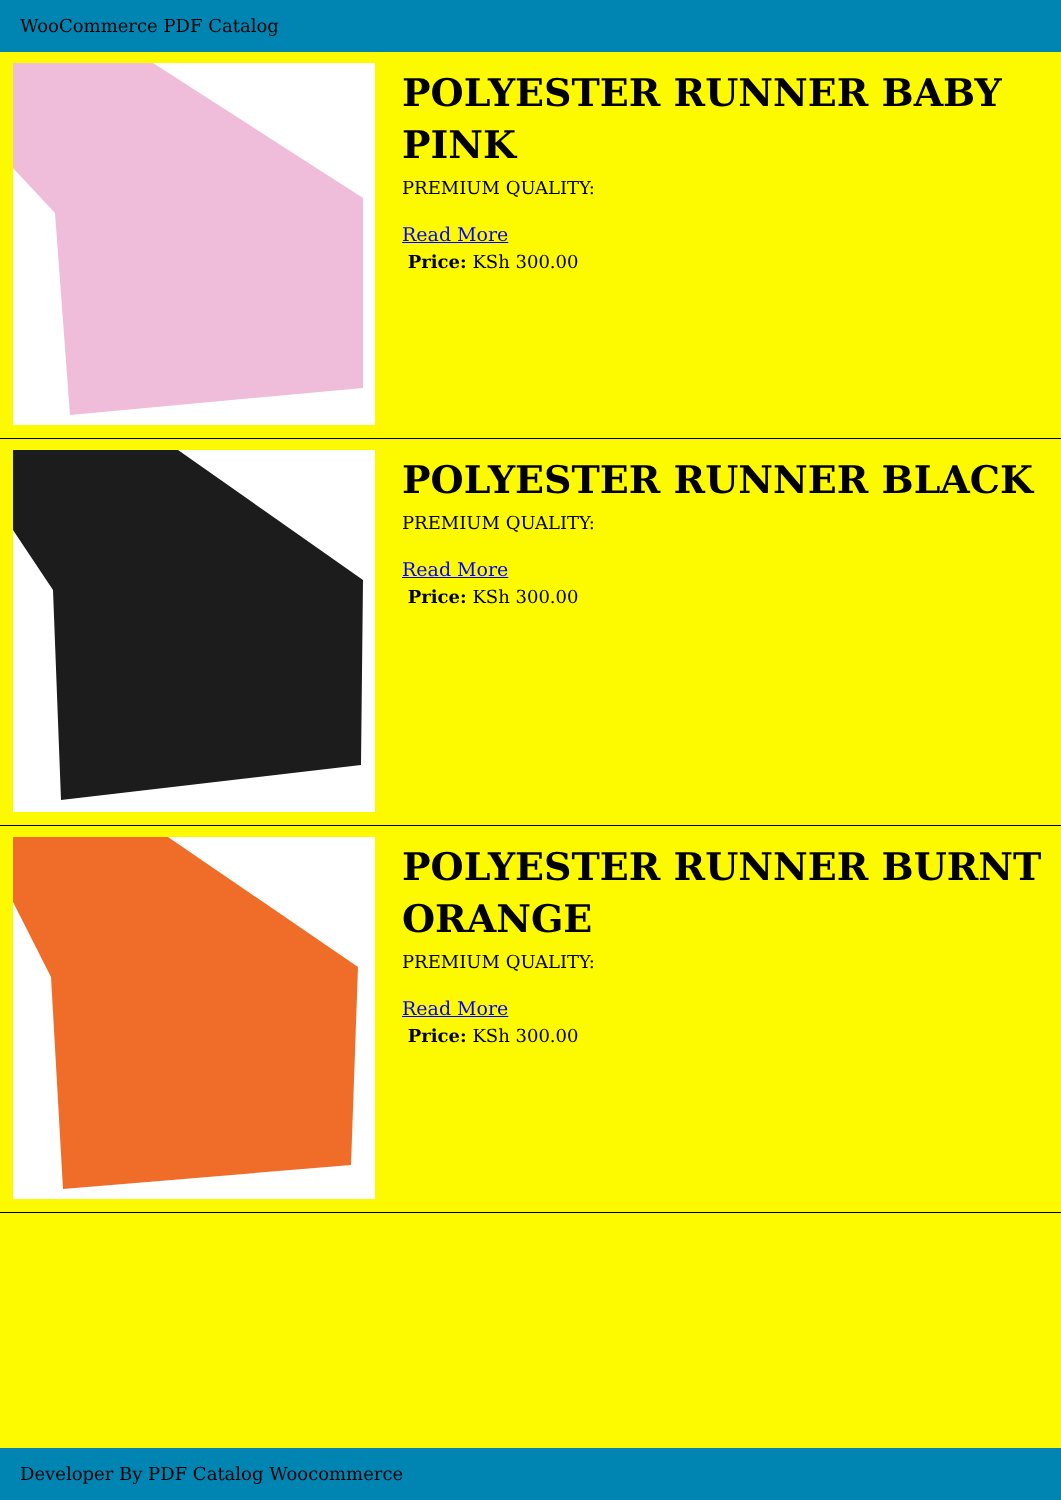WooCommerce PDF Catalog
POLYESTER RUNNER BABY PINK
PREMIUM QUALITY:
Read More
Price: KSh 300.00
POLYESTER RUNNER BLACK
PREMIUM QUALITY:
Read More
Price: KSh 300.00
POLYESTER RUNNER BURNT ORANGE
PREMIUM QUALITY:
Read More
Price: KSh 300.00
Developer By PDF Catalog Woocommerce